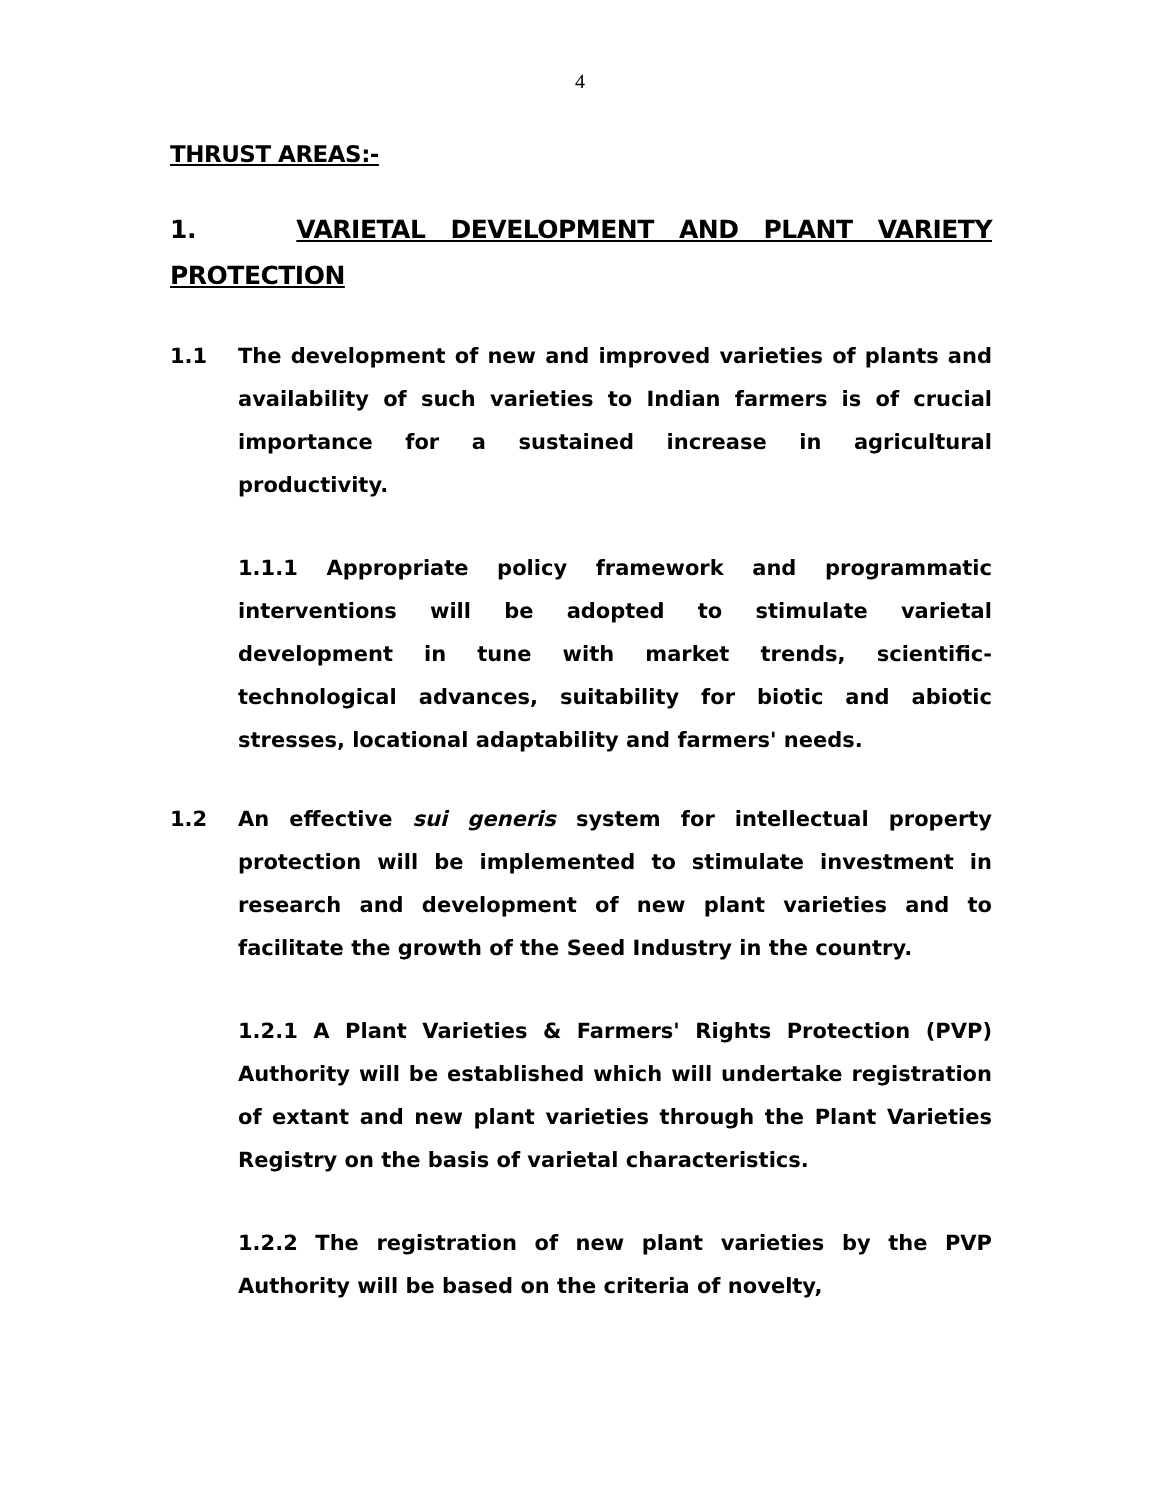4
THRUST AREAS:-
1. VARIETAL DEVELOPMENT AND PLANT VARIETY PROTECTION
1.1 The development of new and improved varieties of plants and availability of such varieties to Indian farmers is of crucial importance for a sustained increase in agricultural productivity.
1.1.1 Appropriate policy framework and programmatic interventions will be adopted to stimulate varietal development in tune with market trends, scientific-technological advances, suitability for biotic and abiotic stresses, locational adaptability and farmers' needs.
1.2 An effective sui generis system for intellectual property protection will be implemented to stimulate investment in research and development of new plant varieties and to facilitate the growth of the Seed Industry in the country.
1.2.1 A Plant Varieties & Farmers' Rights Protection (PVP) Authority will be established which will undertake registration of extant and new plant varieties through the Plant Varieties Registry on the basis of varietal characteristics.
1.2.2 The registration of new plant varieties by the PVP Authority will be based on the criteria of novelty,